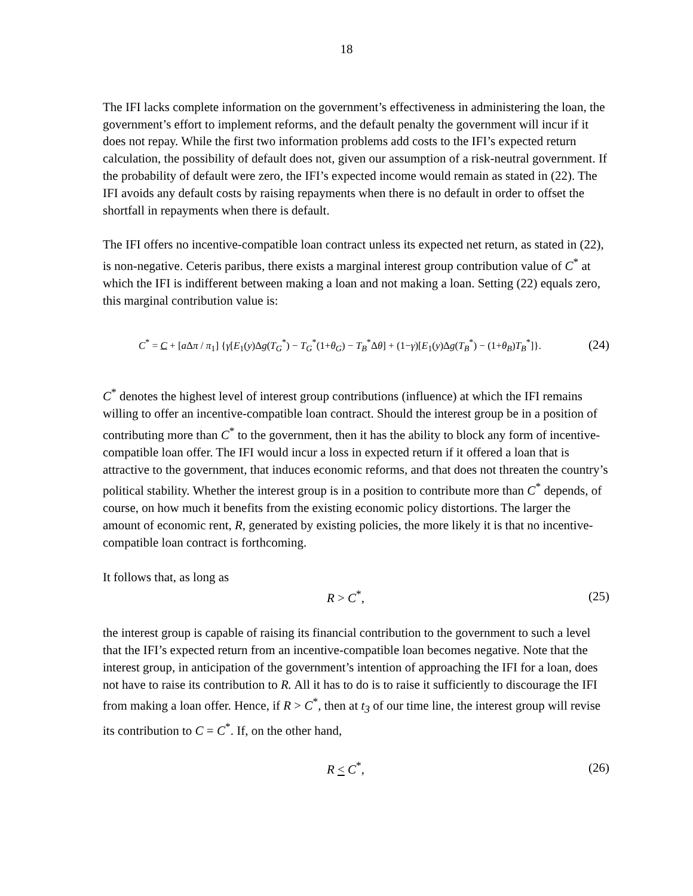18
The IFI lacks complete information on the government’s effectiveness in administering the loan, the government’s effort to implement reforms, and the default penalty the government will incur if it does not repay. While the first two information problems add costs to the IFI’s expected return calculation, the possibility of default does not, given our assumption of a risk-neutral government. If the probability of default were zero, the IFI’s expected income would remain as stated in (22). The IFI avoids any default costs by raising repayments when there is no default in order to offset the shortfall in repayments when there is default.
The IFI offers no incentive-compatible loan contract unless its expected net return, as stated in (22), is non-negative. Ceteris paribus, there exists a marginal interest group contribution value of C<sup>*</sup> at which the IFI is indifferent between making a loan and not making a loan. Setting (22) equals zero, this marginal contribution value is:
C<sup>*</sup> = C + [a Δπ / π<sub>1</sub>] {γ[E<sub>1</sub>(y)Δg(T<sub>G</sub><sup>*</sup>) − T<sub>G</sub><sup>*</sup>(1+θ<sub>G</sub>) − T<sub>B</sub><sup>*</sup>Δθ] + (1−γ)[E<sub>1</sub>(y)Δg(T<sub>B</sub><sup>*</sup>) − (1+θ<sub>B</sub>)T<sub>B</sub><sup>*</sup>]}. (24)
C<sup>*</sup> denotes the highest level of interest group contributions (influence) at which the IFI remains willing to offer an incentive-compatible loan contract. Should the interest group be in a position of contributing more than C<sup>*</sup> to the government, then it has the ability to block any form of incentive-compatible loan offer. The IFI would incur a loss in expected return if it offered a loan that is attractive to the government, that induces economic reforms, and that does not threaten the country’s political stability. Whether the interest group is in a position to contribute more than C<sup>*</sup> depends, of course, on how much it benefits from the existing economic policy distortions. The larger the amount of economic rent, R, generated by existing policies, the more likely it is that no incentive-compatible loan contract is forthcoming.
It follows that, as long as
R > C<sup>*</sup>, (25)
the interest group is capable of raising its financial contribution to the government to such a level that the IFI’s expected return from an incentive-compatible loan becomes negative. Note that the interest group, in anticipation of the government’s intention of approaching the IFI for a loan, does not have to raise its contribution to R. All it has to do is to raise it sufficiently to discourage the IFI from making a loan offer. Hence, if R > C<sup>*</sup>, then at t<sub>3</sub> of our time line, the interest group will revise its contribution to C = C<sup>*</sup>. If, on the other hand,
R < C<sup>*</sup>, (26)